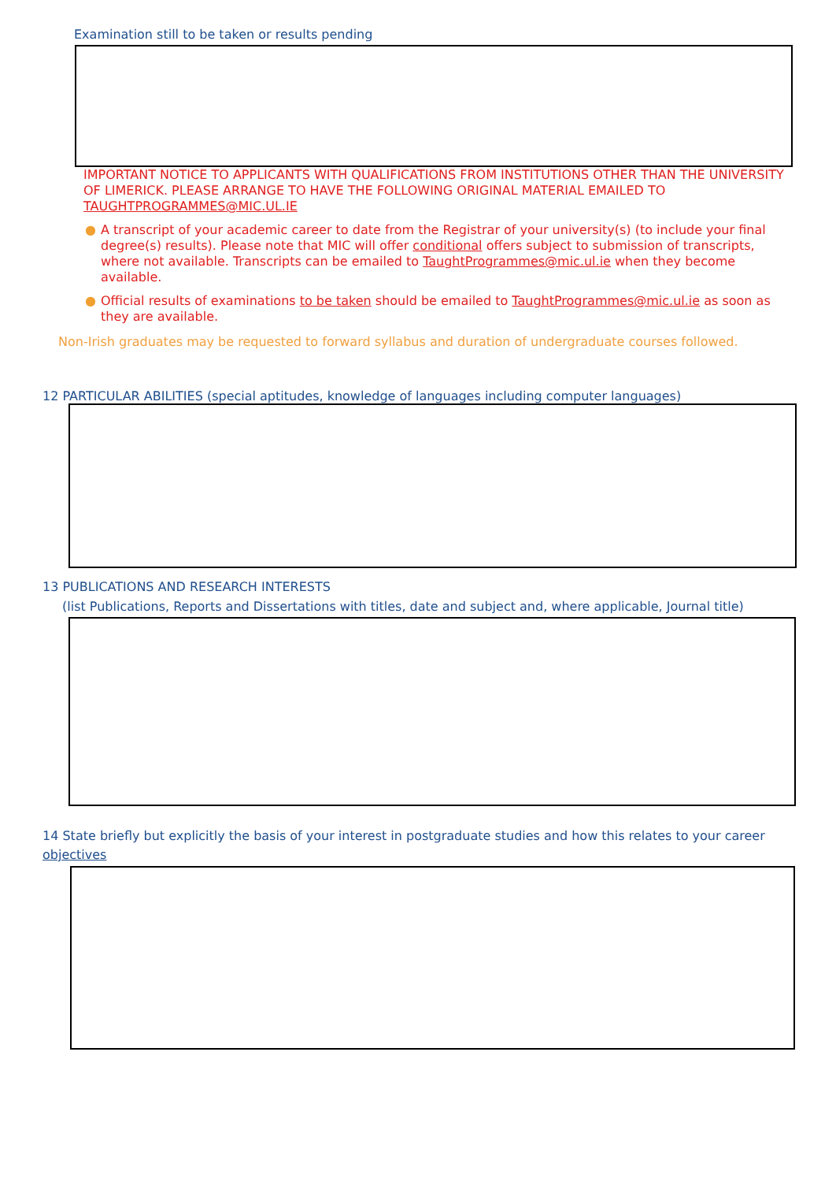Examination still to be taken or results pending
IMPORTANT NOTICE TO APPLICANTS WITH QUALIFICATIONS FROM INSTITUTIONS OTHER THAN THE UNIVERSITY OF LIMERICK. PLEASE ARRANGE TO HAVE THE FOLLOWING ORIGINAL MATERIAL EMAILED TO TAUGHTPROGRAMMES@MIC.UL.IE
● A transcript of your academic career to date from the Registrar of your university(s) (to include your final degree(s) results). Please note that MIC will offer conditional offers subject to submission of transcripts, where not available. Transcripts can be emailed to TaughtProgrammes@mic.ul.ie when they become available.
● Official results of examinations to be taken should be emailed to TaughtProgrammes@mic.ul.ie as soon as they are available.
Non-Irish graduates may be requested to forward syllabus and duration of undergraduate courses followed.
12 PARTICULAR ABILITIES (special aptitudes, knowledge of languages including computer languages)
13 PUBLICATIONS AND RESEARCH INTERESTS
(list Publications, Reports and Dissertations with titles, date and subject and, where applicable, Journal title)
14 State briefly but explicitly the basis of your interest in postgraduate studies and how this relates to your career objectives